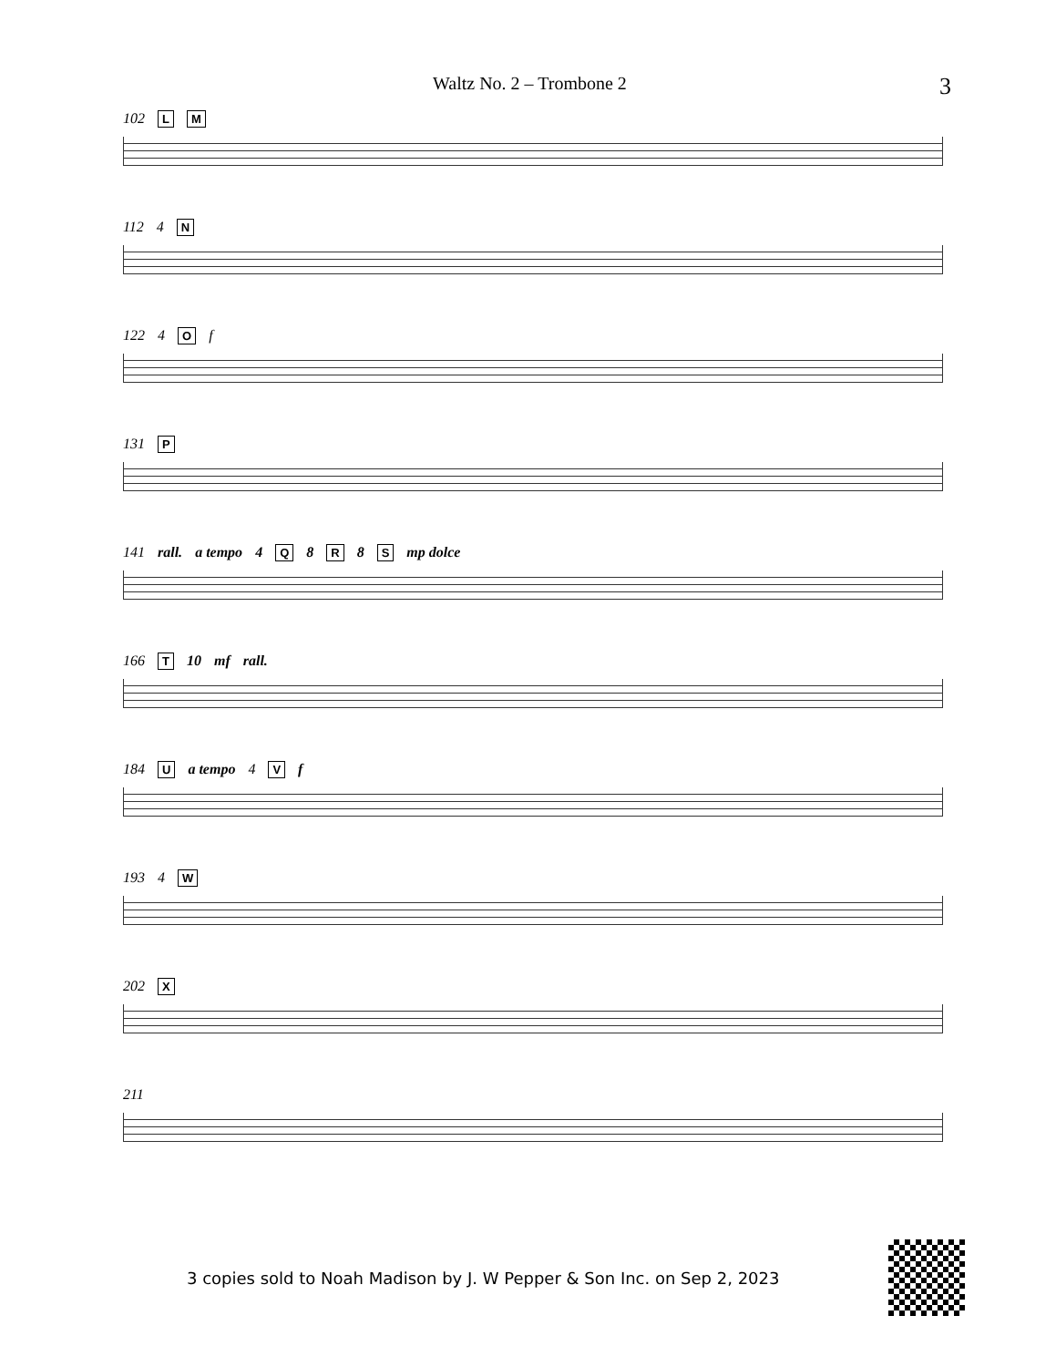Waltz No. 2 – Trombone 2 3
102 L M
112 4 N
122 4 O f
131 P
141 rall. a tempo 4 Q 8 R 8 S mp dolce
166 T 10 mf rall.
184 U a tempo 4 V f
193 4 W
202 X
211
3 copies sold to Noah Madison by J. W Pepper & Son Inc. on Sep 2, 2023